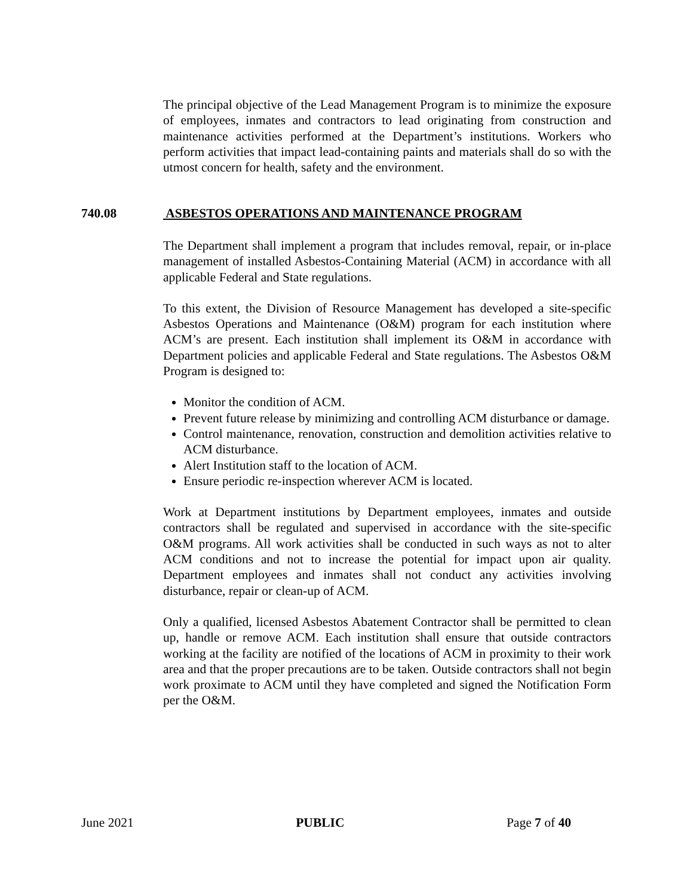The principal objective of the Lead Management Program is to minimize the exposure of employees, inmates and contractors to lead originating from construction and maintenance activities performed at the Department’s institutions. Workers who perform activities that impact lead-containing paints and materials shall do so with the utmost concern for health, safety and the environment.
740.08 ASBESTOS OPERATIONS AND MAINTENANCE PROGRAM
The Department shall implement a program that includes removal, repair, or in-place management of installed Asbestos-Containing Material (ACM) in accordance with all applicable Federal and State regulations.
To this extent, the Division of Resource Management has developed a site-specific Asbestos Operations and Maintenance (O&M) program for each institution where ACM’s are present. Each institution shall implement its O&M in accordance with Department policies and applicable Federal and State regulations. The Asbestos O&M Program is designed to:
Monitor the condition of ACM.
Prevent future release by minimizing and controlling ACM disturbance or damage.
Control maintenance, renovation, construction and demolition activities relative to ACM disturbance.
Alert Institution staff to the location of ACM.
Ensure periodic re-inspection wherever ACM is located.
Work at Department institutions by Department employees, inmates and outside contractors shall be regulated and supervised in accordance with the site-specific O&M programs. All work activities shall be conducted in such ways as not to alter ACM conditions and not to increase the potential for impact upon air quality. Department employees and inmates shall not conduct any activities involving disturbance, repair or clean-up of ACM.
Only a qualified, licensed Asbestos Abatement Contractor shall be permitted to clean up, handle or remove ACM. Each institution shall ensure that outside contractors working at the facility are notified of the locations of ACM in proximity to their work area and that the proper precautions are to be taken. Outside contractors shall not begin work proximate to ACM until they have completed and signed the Notification Form per the O&M.
June 2021 PUBLIC Page 7 of 40